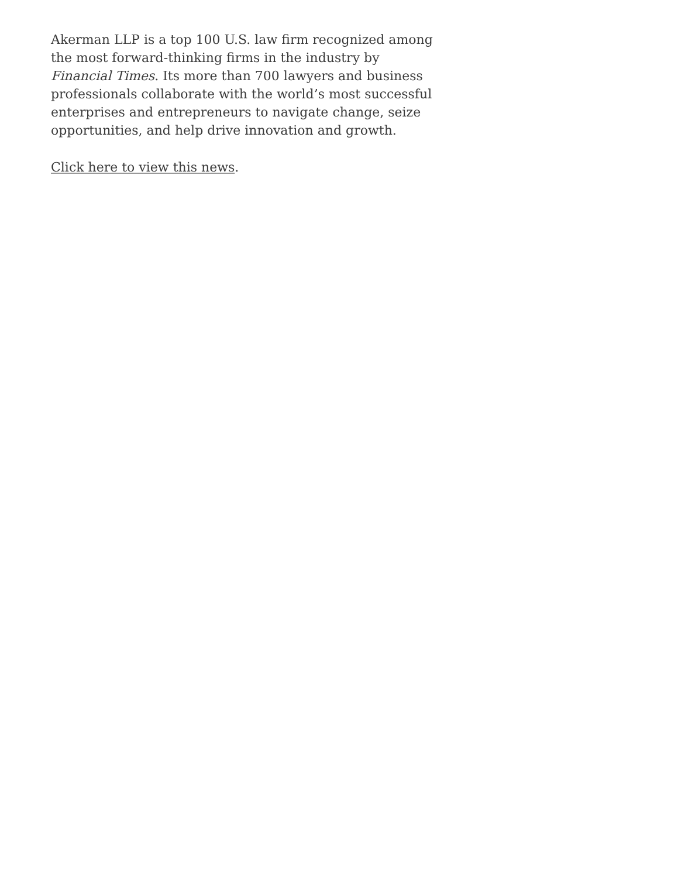Akerman LLP is a top 100 U.S. law firm recognized among the most forward-thinking firms in the industry by Financial Times. Its more than 700 lawyers and business professionals collaborate with the world’s most successful enterprises and entrepreneurs to navigate change, seize opportunities, and help drive innovation and growth.
Click here to view this news.